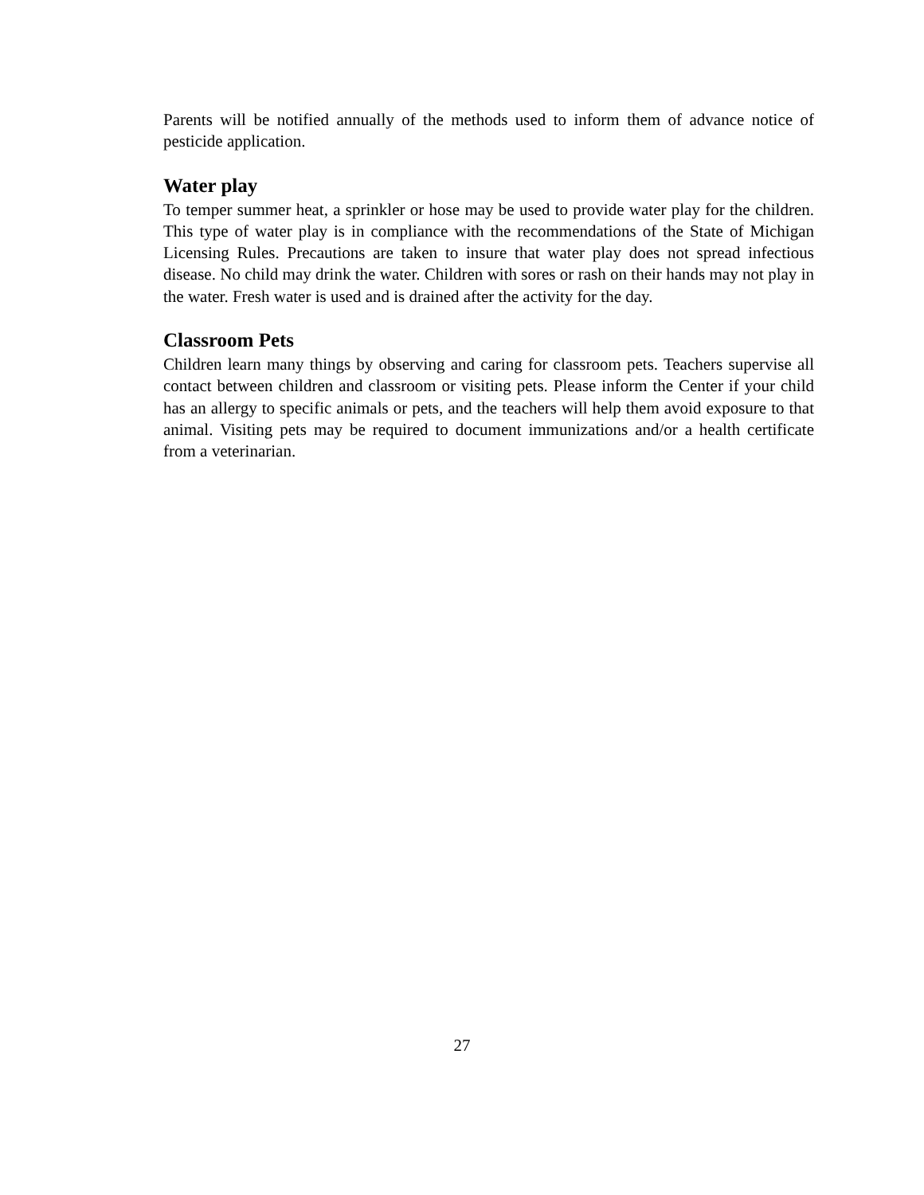Parents will be notified annually of the methods used to inform them of advance notice of pesticide application.
Water play
To temper summer heat, a sprinkler or hose may be used to provide water play for the children. This type of water play is in compliance with the recommendations of the State of Michigan Licensing Rules. Precautions are taken to insure that water play does not spread infectious disease. No child may drink the water. Children with sores or rash on their hands may not play in the water. Fresh water is used and is drained after the activity for the day.
Classroom Pets
Children learn many things by observing and caring for classroom pets. Teachers supervise all contact between children and classroom or visiting pets. Please inform the Center if your child has an allergy to specific animals or pets, and the teachers will help them avoid exposure to that animal. Visiting pets may be required to document immunizations and/or a health certificate from a veterinarian.
27